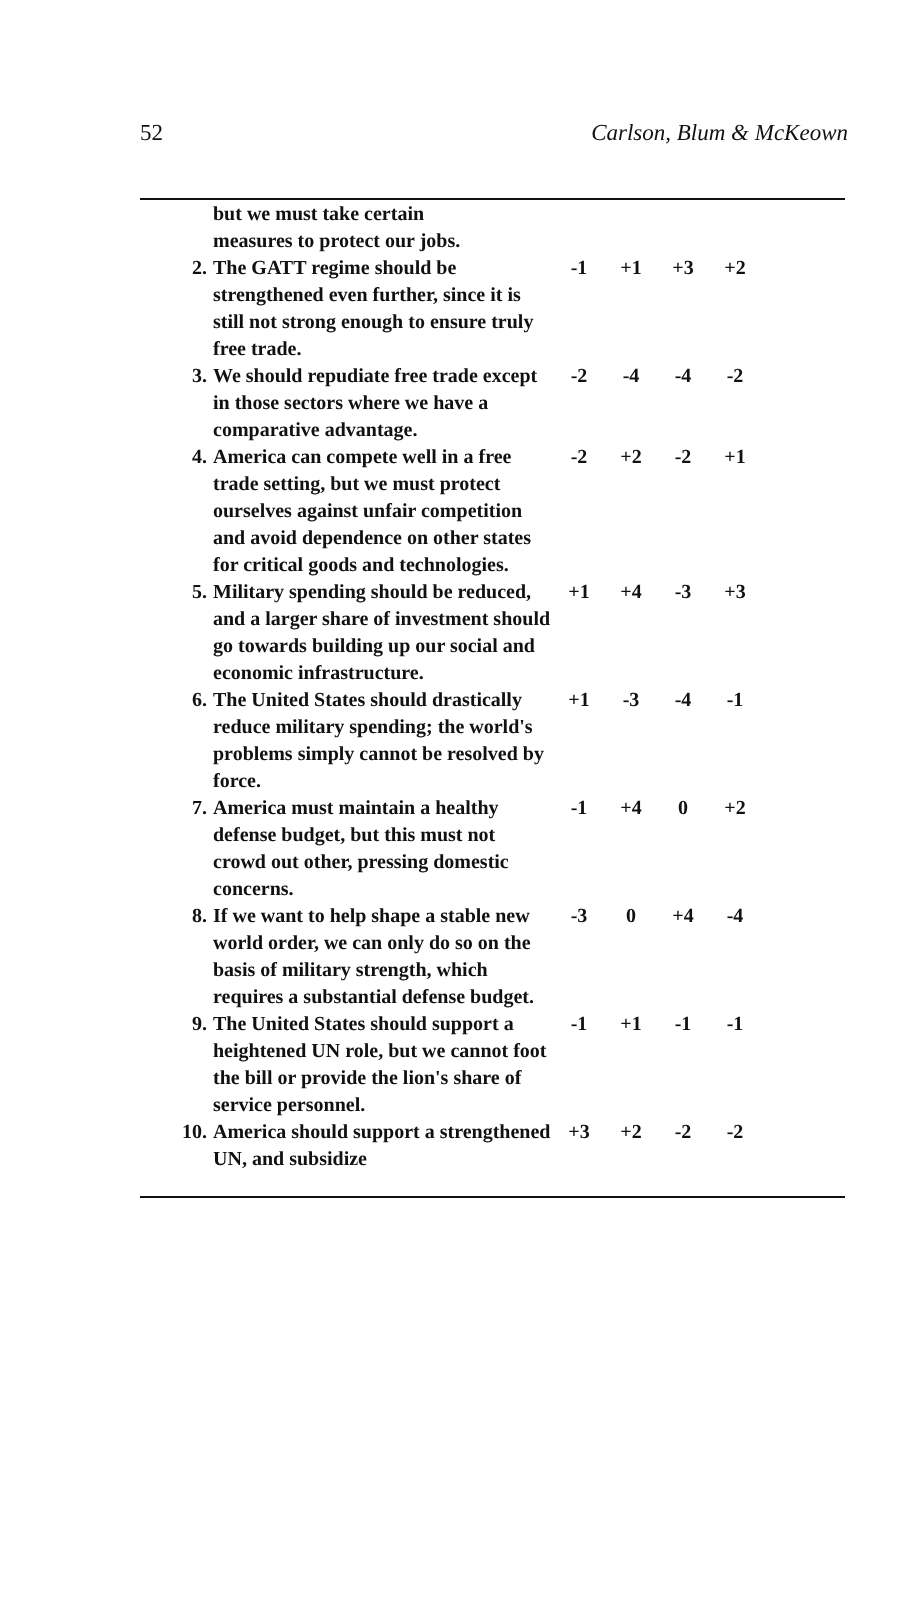52 Carlson, Blum & McKeown
| | but we must take certain measures to protect our jobs. | | | | |
| 2. | The GATT regime should be strengthened even further, since it is still not strong enough to ensure truly free trade. | -1 | +1 | +3 | +2 |
| 3. | We should repudiate free trade except in those sectors where we have a comparative advantage. | -2 | -4 | -4 | -2 |
| 4. | America can compete well in a free trade setting, but we must protect ourselves against unfair competition and avoid dependence on other states for critical goods and technologies. | -2 | +2 | -2 | +1 |
| 5. | Military spending should be reduced, and a larger share of investment should go towards building up our social and economic infrastructure. | +1 | +4 | -3 | +3 |
| 6. | The United States should drastically reduce military spending; the world's problems simply cannot be resolved by force. | +1 | -3 | -4 | -1 |
| 7. | America must maintain a healthy defense budget, but this must not crowd out other, pressing domestic concerns. | -1 | +4 | 0 | +2 |
| 8. | If we want to help shape a stable new world order, we can only do so on the basis of military strength, which requires a substantial defense budget. | -3 | 0 | +4 | -4 |
| 9. | The United States should support a heightened UN role, but we cannot foot the bill or provide the lion's share of service personnel. | -1 | +1 | -1 | -1 |
| 10. | America should support a strengthened UN, and subsidize | +3 | +2 | -2 | -2 |